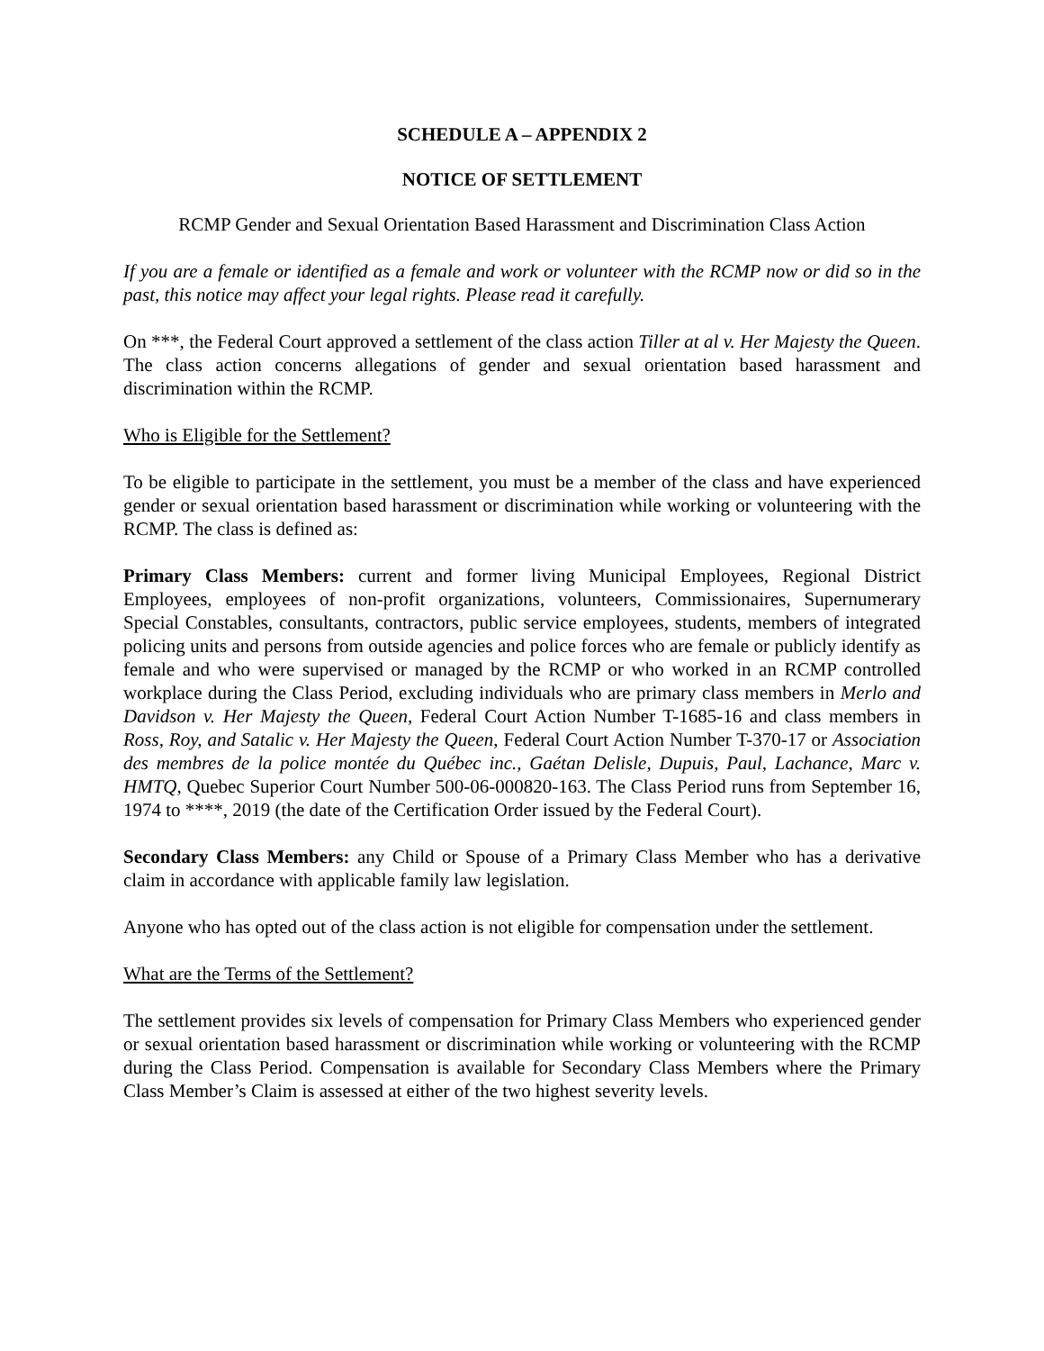SCHEDULE A – APPENDIX 2
NOTICE OF SETTLEMENT
RCMP Gender and Sexual Orientation Based Harassment and Discrimination Class Action
If you are a female or identified as a female and work or volunteer with the RCMP now or did so in the past, this notice may affect your legal rights. Please read it carefully.
On ***, the Federal Court approved a settlement of the class action Tiller at al v. Her Majesty the Queen. The class action concerns allegations of gender and sexual orientation based harassment and discrimination within the RCMP.
Who is Eligible for the Settlement?
To be eligible to participate in the settlement, you must be a member of the class and have experienced gender or sexual orientation based harassment or discrimination while working or volunteering with the RCMP. The class is defined as:
Primary Class Members: current and former living Municipal Employees, Regional District Employees, employees of non-profit organizations, volunteers, Commissionaires, Supernumerary Special Constables, consultants, contractors, public service employees, students, members of integrated policing units and persons from outside agencies and police forces who are female or publicly identify as female and who were supervised or managed by the RCMP or who worked in an RCMP controlled workplace during the Class Period, excluding individuals who are primary class members in Merlo and Davidson v. Her Majesty the Queen, Federal Court Action Number T-1685-16 and class members in Ross, Roy, and Satalic v. Her Majesty the Queen, Federal Court Action Number T-370-17 or Association des membres de la police montée du Québec inc., Gaétan Delisle, Dupuis, Paul, Lachance, Marc v. HMTQ, Quebec Superior Court Number 500-06-000820-163. The Class Period runs from September 16, 1974 to ****, 2019 (the date of the Certification Order issued by the Federal Court).
Secondary Class Members: any Child or Spouse of a Primary Class Member who has a derivative claim in accordance with applicable family law legislation.
Anyone who has opted out of the class action is not eligible for compensation under the settlement.
What are the Terms of the Settlement?
The settlement provides six levels of compensation for Primary Class Members who experienced gender or sexual orientation based harassment or discrimination while working or volunteering with the RCMP during the Class Period. Compensation is available for Secondary Class Members where the Primary Class Member’s Claim is assessed at either of the two highest severity levels.